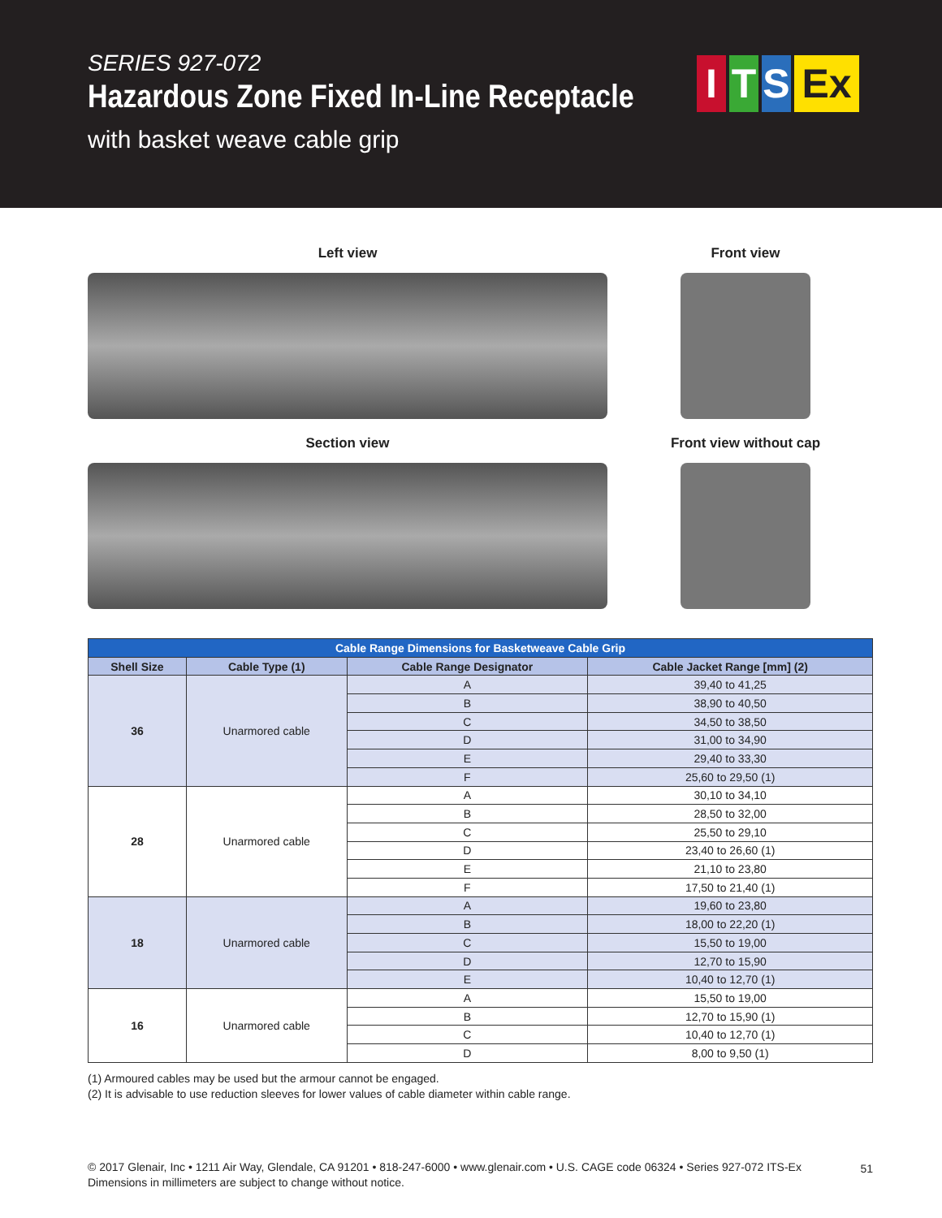SERIES 927-072
Hazardous Zone Fixed In-Line Receptacle
with basket weave cable grip
I T S Ex
Left view
Front view
Section view
Front view without cap
| Cable Range Dimensions for Basketweave Cable Grip | | | |
| --- | --- | --- | --- |
| Shell Size | Cable Type (1) | Cable Range Designator | Cable Jacket Range [mm] (2) |
| 36 | Unarmored cable | A | 39,40 to 41,25 |
| | | B | 38,90 to 40,50 |
| | | C | 34,50 to 38,50 |
| | | D | 31,00 to 34,90 |
| | | E | 29,40 to 33,30 |
| | | F | 25,60 to 29,50 (1) |
| 28 | Unarmored cable | A | 30,10 to 34,10 |
| | | B | 28,50 to 32,00 |
| | | C | 25,50 to 29,10 |
| | | D | 23,40 to 26,60 (1) |
| | | E | 21,10 to 23,80 |
| | | F | 17,50 to 21,40 (1) |
| 18 | Unarmored cable | A | 19,60 to 23,80 |
| | | B | 18,00 to 22,20 (1) |
| | | C | 15,50 to 19,00 |
| | | D | 12,70 to 15,90 |
| | | E | 10,40 to 12,70 (1) |
| 16 | Unarmored cable | A | 15,50 to 19,00 |
| | | B | 12,70 to 15,90 (1) |
| | | C | 10,40 to 12,70 (1) |
| | | D | 8,00 to 9,50 (1) |
(1) Armoured cables may be used but the armour cannot be engaged.
(2) It is advisable to use reduction sleeves for lower values of cable diameter within cable range.
© 2017 Glenair, Inc • 1211 Air Way, Glendale, CA 91201 • 818-247-6000 • www.glenair.com • U.S. CAGE code 06324 • Series 927-072 ITS-Ex
Dimensions in millimeters are subject to change without notice.
51